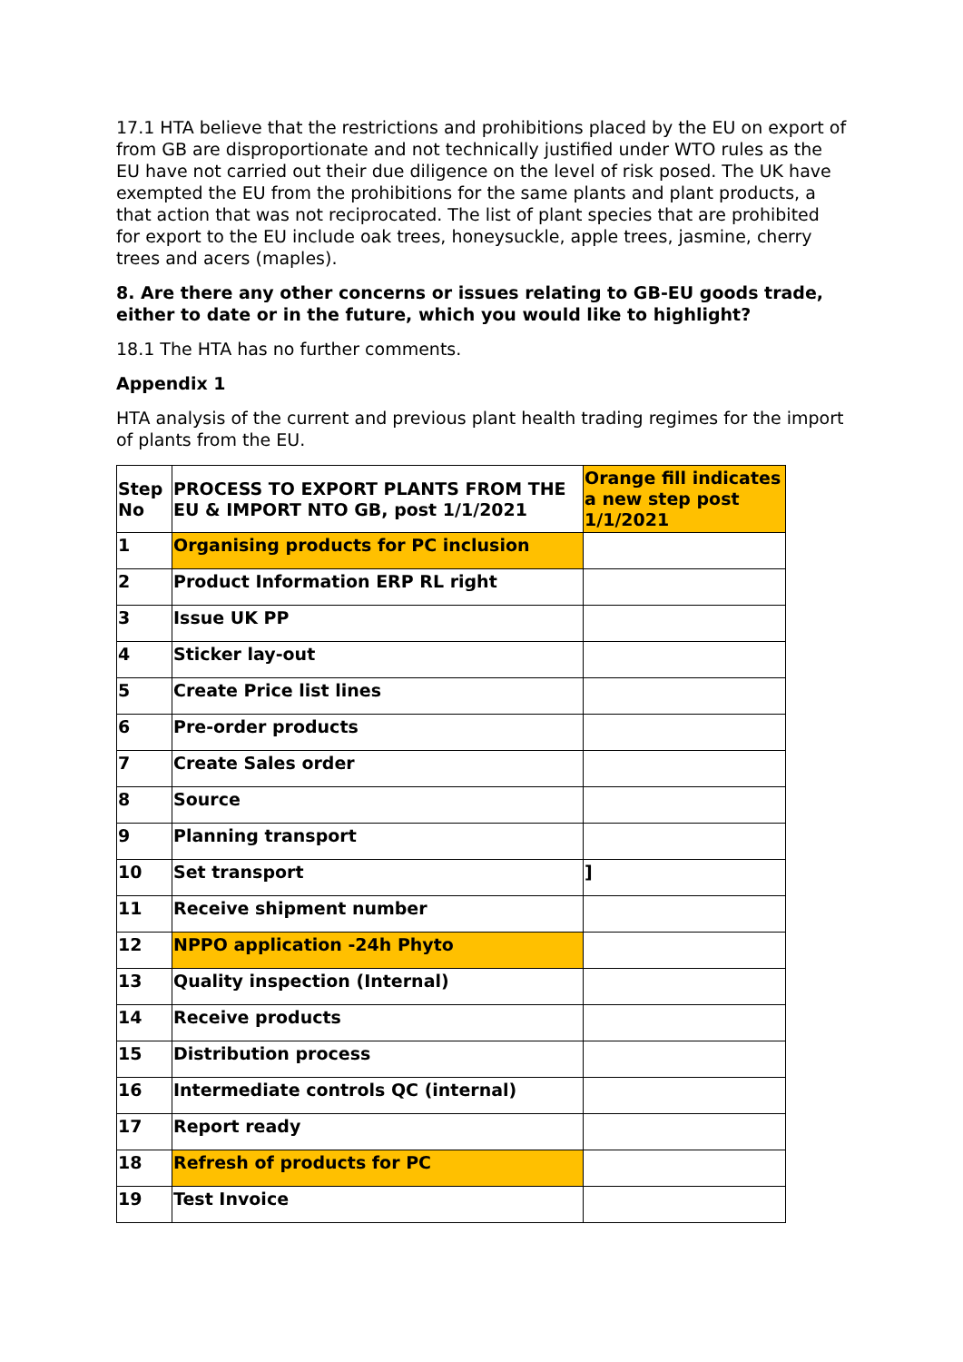17.1 HTA believe that the restrictions and prohibitions placed by the EU on export of from GB are disproportionate and not technically justified under WTO rules as the EU have not carried out their due diligence on the level of risk posed. The UK have exempted the EU from the prohibitions for the same plants and plant products, a that action that was not reciprocated. The list of plant species that are prohibited for export to the EU include oak trees, honeysuckle, apple trees, jasmine, cherry trees and acers (maples).
8. Are there any other concerns or issues relating to GB-EU goods trade, either to date or in the future, which you would like to highlight?
18.1 The HTA has no further comments.
Appendix 1
HTA analysis of the current and previous plant health trading regimes for the import of plants from the EU.
| Step No | PROCESS TO EXPORT PLANTS FROM THE EU & IMPORT NTO GB, post 1/1/2021 | Orange fill indicates a new step post 1/1/2021 |
| --- | --- | --- |
| 1 | Organising products for PC inclusion | |
| 2 | Product Information ERP RL right | |
| 3 | Issue UK PP | |
| 4 | Sticker lay-out | |
| 5 | Create Price list lines | |
| 6 | Pre-order products | |
| 7 | Create Sales order | |
| 8 | Source | |
| 9 | Planning transport | |
| 10 | Set transport | ] |
| 11 | Receive shipment number | |
| 12 | NPPO application -24h Phyto | |
| 13 | Quality inspection (Internal) | |
| 14 | Receive products | |
| 15 | Distribution process | |
| 16 | Intermediate controls QC (internal) | |
| 17 | Report ready | |
| 18 | Refresh of products for PC | |
| 19 | Test Invoice | |